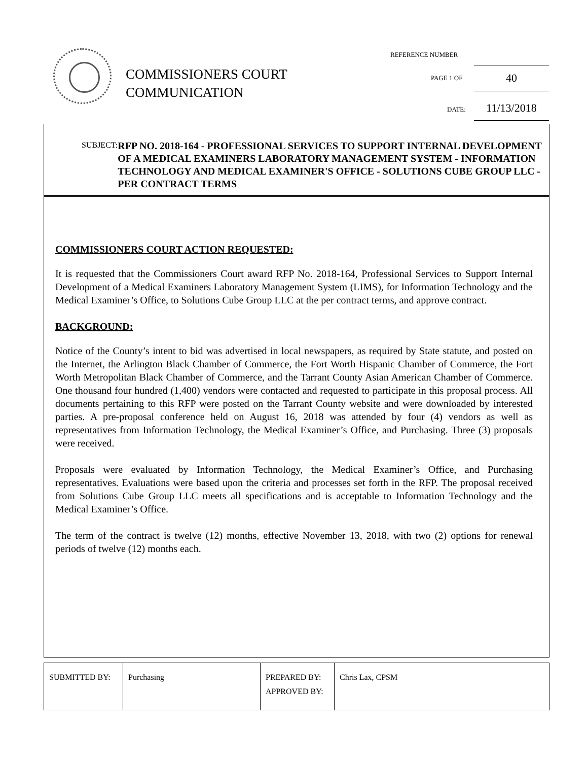COMMISSIONERS COURT
COMMUNICATION
REFERENCE NUMBER
PAGE 1 OF 40
DATE: 11/13/2018
SUBJECT:
RFP NO. 2018-164 - PROFESSIONAL SERVICES TO SUPPORT INTERNAL DEVELOPMENT OF A MEDICAL EXAMINERS LABORATORY MANAGEMENT SYSTEM - INFORMATION TECHNOLOGY AND MEDICAL EXAMINER'S OFFICE - SOLUTIONS CUBE GROUP LLC - PER CONTRACT TERMS
COMMISSIONERS COURT ACTION REQUESTED:
It is requested that the Commissioners Court award RFP No. 2018-164, Professional Services to Support Internal Development of a Medical Examiners Laboratory Management System (LIMS), for Information Technology and the Medical Examiner’s Office, to Solutions Cube Group LLC at the per contract terms, and approve contract.
BACKGROUND:
Notice of the County’s intent to bid was advertised in local newspapers, as required by State statute, and posted on the Internet, the Arlington Black Chamber of Commerce, the Fort Worth Hispanic Chamber of Commerce, the Fort Worth Metropolitan Black Chamber of Commerce, and the Tarrant County Asian American Chamber of Commerce. One thousand four hundred (1,400) vendors were contacted and requested to participate in this proposal process. All documents pertaining to this RFP were posted on the Tarrant County website and were downloaded by interested parties. A pre-proposal conference held on August 16, 2018 was attended by four (4) vendors as well as representatives from Information Technology, the Medical Examiner’s Office, and Purchasing. Three (3) proposals were received.
Proposals were evaluated by Information Technology, the Medical Examiner’s Office, and Purchasing representatives. Evaluations were based upon the criteria and processes set forth in the RFP. The proposal received from Solutions Cube Group LLC meets all specifications and is acceptable to Information Technology and the Medical Examiner’s Office.
The term of the contract is twelve (12) months, effective November 13, 2018, with two (2) options for renewal periods of twelve (12) months each.
| SUBMITTED BY: | Purchasing | PREPARED BY: APPROVED BY: | Chris Lax, CPSM |